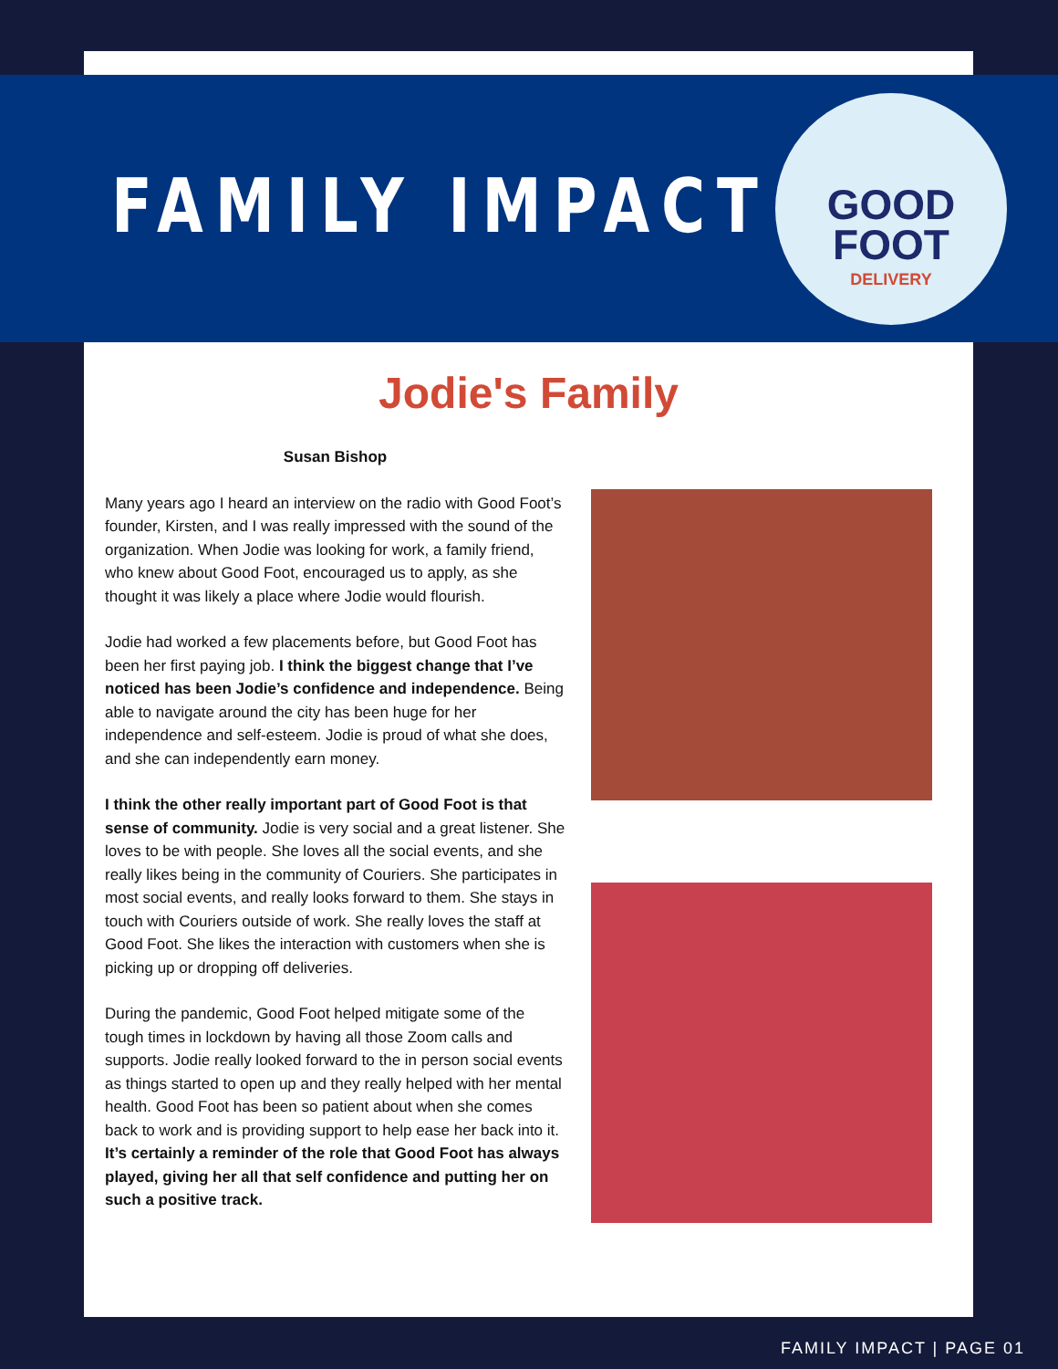FAMILY IMPACT
GOOD
FOOT
DELIVERY
Jodie's Family
Susan Bishop
Many years ago I heard an interview on the radio with Good Foot’s founder, Kirsten, and I was really impressed with the sound of the organization. When Jodie was looking for work, a family friend, who knew about Good Foot, encouraged us to apply, as she thought it was likely a place where Jodie would flourish.
Jodie had worked a few placements before, but Good Foot has been her first paying job. I think the biggest change that I’ve noticed has been Jodie’s confidence and independence. Being able to navigate around the city has been huge for her independence and self-esteem. Jodie is proud of what she does, and she can independently earn money.
I think the other really important part of Good Foot is that sense of community. Jodie is very social and a great listener. She loves to be with people. She loves all the social events, and she really likes being in the community of Couriers. She participates in most social events, and really looks forward to them. She stays in touch with Couriers outside of work. She really loves the staff at Good Foot. She likes the interaction with customers when she is picking up or dropping off deliveries.
During the pandemic, Good Foot helped mitigate some of the tough times in lockdown by having all those Zoom calls and supports. Jodie really looked forward to the in person social events as things started to open up and they really helped with her mental health. Good Foot has been so patient about when she comes back to work and is providing support to help ease her back into it. It’s certainly a reminder of the role that Good Foot has always played, giving her all that self confidence and putting her on such a positive track.
FAMILY IMPACT | PAGE 01